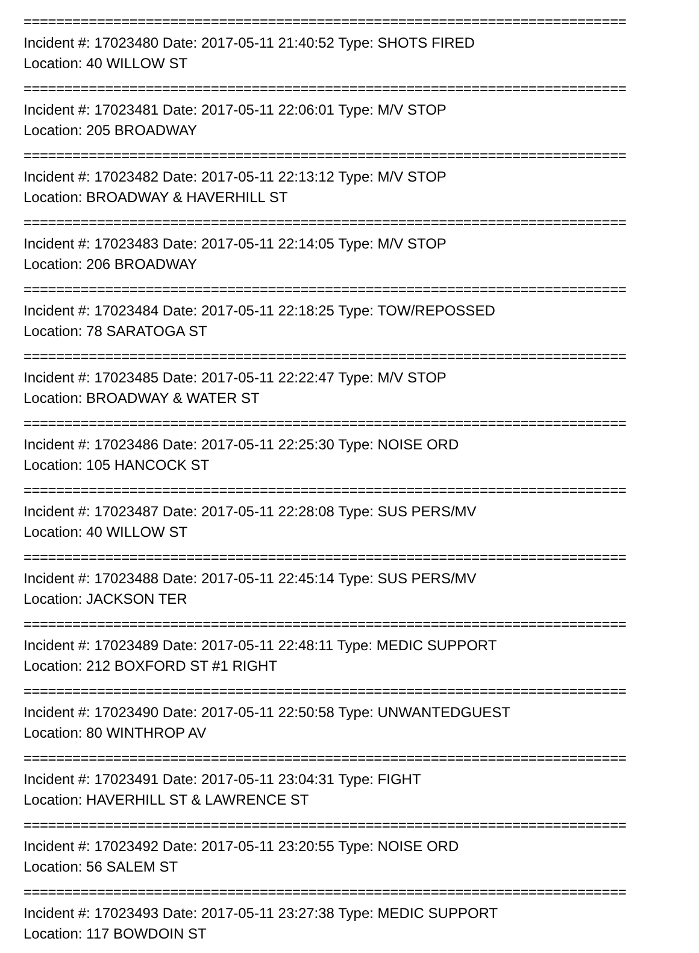==========================================================================
Incident #: 17023480 Date: 2017-05-11 21:40:52 Type: SHOTS FIRED
Location: 40 WILLOW ST
==========================================================================
Incident #: 17023481 Date: 2017-05-11 22:06:01 Type: M/V STOP
Location: 205 BROADWAY
==========================================================================
Incident #: 17023482 Date: 2017-05-11 22:13:12 Type: M/V STOP
Location: BROADWAY & HAVERHILL ST
==========================================================================
Incident #: 17023483 Date: 2017-05-11 22:14:05 Type: M/V STOP
Location: 206 BROADWAY
==========================================================================
Incident #: 17023484 Date: 2017-05-11 22:18:25 Type: TOW/REPOSSED
Location: 78 SARATOGA ST
==========================================================================
Incident #: 17023485 Date: 2017-05-11 22:22:47 Type: M/V STOP
Location: BROADWAY & WATER ST
==========================================================================
Incident #: 17023486 Date: 2017-05-11 22:25:30 Type: NOISE ORD
Location: 105 HANCOCK ST
==========================================================================
Incident #: 17023487 Date: 2017-05-11 22:28:08 Type: SUS PERS/MV
Location: 40 WILLOW ST
==========================================================================
Incident #: 17023488 Date: 2017-05-11 22:45:14 Type: SUS PERS/MV
Location: JACKSON TER
==========================================================================
Incident #: 17023489 Date: 2017-05-11 22:48:11 Type: MEDIC SUPPORT
Location: 212 BOXFORD ST #1 RIGHT
==========================================================================
Incident #: 17023490 Date: 2017-05-11 22:50:58 Type: UNWANTEDGUEST
Location: 80 WINTHROP AV
==========================================================================
Incident #: 17023491 Date: 2017-05-11 23:04:31 Type: FIGHT
Location: HAVERHILL ST & LAWRENCE ST
==========================================================================
Incident #: 17023492 Date: 2017-05-11 23:20:55 Type: NOISE ORD
Location: 56 SALEM ST
==========================================================================
Incident #: 17023493 Date: 2017-05-11 23:27:38 Type: MEDIC SUPPORT
Location: 117 BOWDOIN ST